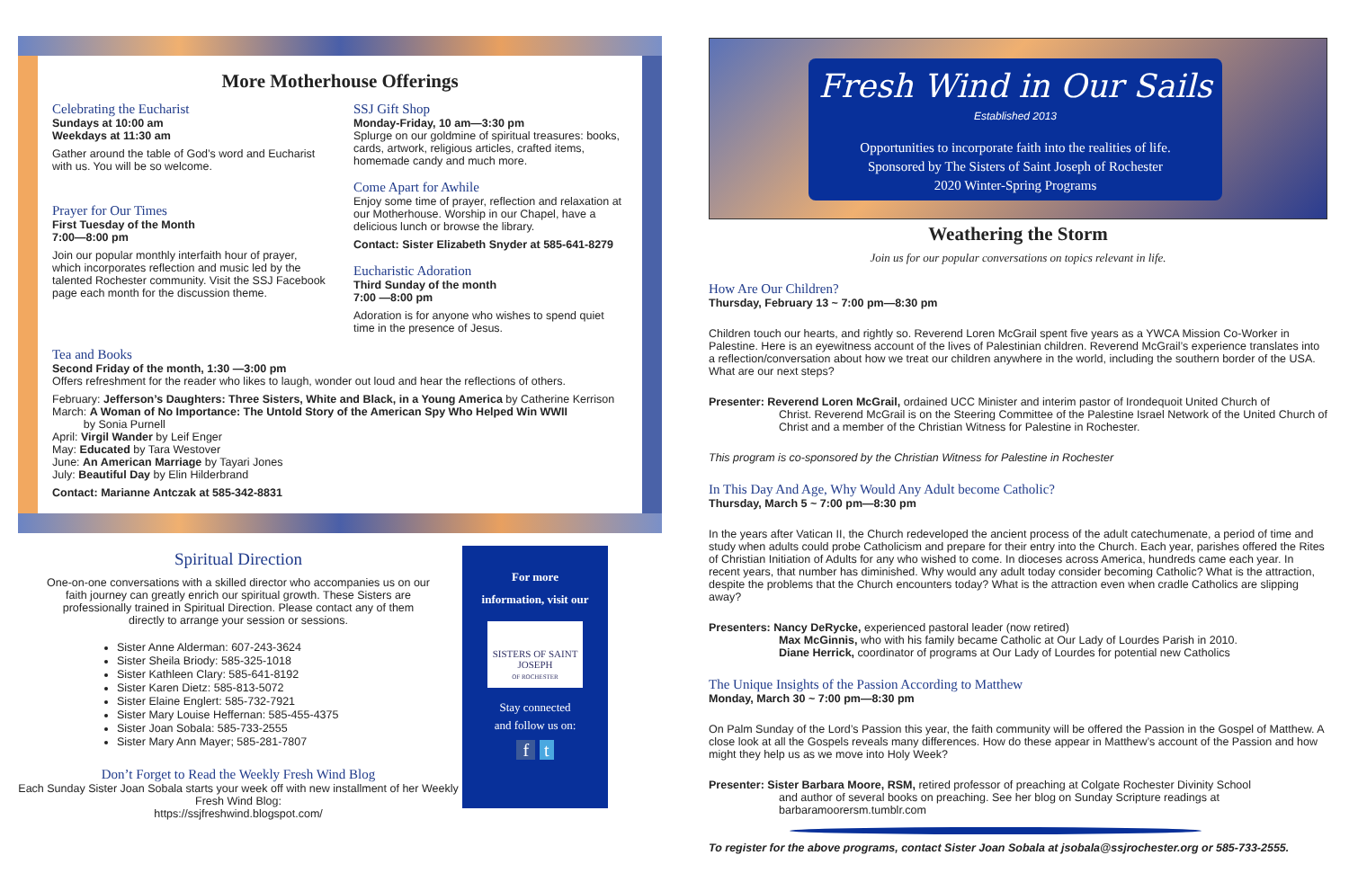More Motherhouse Offerings
Celebrating the Eucharist
Sundays at 10:00 am
Weekdays at 11:30 am
Gather around the table of God’s word and Eucharist with us. You will be so welcome.
Prayer for Our Times
First Tuesday of the Month
7:00—8:00 pm
Join our popular monthly interfaith hour of prayer, which incorporates reflection and music led by the talented Rochester community. Visit the SSJ Facebook page each month for the discussion theme.
SSJ Gift Shop
Monday-Friday, 10 am—3:30 pm
Splurge on our goldmine of spiritual treasures: books, cards, artwork, religious articles, crafted items, homemade candy and much more.
Come Apart for Awhile
Enjoy some time of prayer, reflection and relaxation at our Motherhouse. Worship in our Chapel, have a delicious lunch or browse the library.
Contact: Sister Elizabeth Snyder at 585-641-8279
Eucharistic Adoration
Third Sunday of the month
7:00 —8:00 pm
Adoration is for anyone who wishes to spend quiet time in the presence of Jesus.
Tea and Books
Second Friday of the month, 1:30 —3:00 pm
Offers refreshment for the reader who likes to laugh, wonder out loud and hear the reflections of others.
February: Jefferson’s Daughters: Three Sisters, White and Black, in a Young America by Catherine Kerrison
March: A Woman of No Importance: The Untold Story of the American Spy Who Helped Win WWII
by Sonia Purnell
April: Virgil Wander by Leif Enger
May: Educated by Tara Westover
June: An American Marriage by Tayari Jones
July: Beautiful Day by Elin Hilderbrand
Contact: Marianne Antczak at 585-342-8831
Spiritual Direction
One-on-one conversations with a skilled director who accompanies us on our faith journey can greatly enrich our spiritual growth. These Sisters are professionally trained in Spiritual Direction. Please contact any of them directly to arrange your session or sessions.
Sister Anne Alderman: 607-243-3624
Sister Sheila Briody: 585-325-1018
Sister Kathleen Clary: 585-641-8192
Sister Karen Dietz: 585-813-5072
Sister Elaine Englert: 585-732-7921
Sister Mary Louise Heffernan: 585-455-4375
Sister Joan Sobala: 585-733-2555
Sister Mary Ann Mayer; 585-281-7807
Don’t Forget to Read the Weekly Fresh Wind Blog
Each Sunday Sister Joan Sobala starts your week off with new installment of her Weekly Fresh Wind Blog:
https://ssjfreshwind.blogspot.com/
For more
information, visit our
SISTERS OF SAINT JOSEPH
OF ROCHESTER
Stay connected
and follow us on:
f t
Fresh Wind in Our Sails
Established 2013
Opportunities to incorporate faith into the realities of life.
Sponsored by The Sisters of Saint Joseph of Rochester
2020 Winter-Spring Programs
Weathering the Storm
Join us for our popular conversations on topics relevant in life.
How Are Our Children?
Thursday, February 13 ~ 7:00 pm—8:30 pm
Children touch our hearts, and rightly so. Reverend Loren McGrail spent five years as a YWCA Mission Co-Worker in Palestine. Here is an eyewitness account of the lives of Palestinian children. Reverend McGrail’s experience translates into a reflection/conversation about how we treat our children anywhere in the world, including the southern border of the USA. What are our next steps?
Presenter: Reverend Loren McGrail, ordained UCC Minister and interim pastor of Irondequoit United Church of
Christ. Reverend McGrail is on the Steering Committee of the Palestine Israel Network of the United Church of Christ and a member of the Christian Witness for Palestine in Rochester.
This program is co-sponsored by the Christian Witness for Palestine in Rochester
In This Day And Age, Why Would Any Adult become Catholic?
Thursday, March 5 ~ 7:00 pm—8:30 pm
In the years after Vatican II, the Church redeveloped the ancient process of the adult catechumenate, a period of time and study when adults could probe Catholicism and prepare for their entry into the Church. Each year, parishes offered the Rites of Christian Initiation of Adults for any who wished to come. In dioceses across America, hundreds came each year. In recent years, that number has diminished. Why would any adult today consider becoming Catholic? What is the attraction, despite the problems that the Church encounters today? What is the attraction even when cradle Catholics are slipping away?
Presenters: Nancy DeRycke, experienced pastoral leader (now retired)
Max McGinnis, who with his family became Catholic at Our Lady of Lourdes Parish in 2010.
Diane Herrick, coordinator of programs at Our Lady of Lourdes for potential new Catholics
The Unique Insights of the Passion According to Matthew
Monday, March 30 ~ 7:00 pm—8:30 pm
On Palm Sunday of the Lord’s Passion this year, the faith community will be offered the Passion in the Gospel of Matthew. A close look at all the Gospels reveals many differences. How do these appear in Matthew’s account of the Passion and how might they help us as we move into Holy Week?
Presenter: Sister Barbara Moore, RSM, retired professor of preaching at Colgate Rochester Divinity School
and author of several books on preaching. See her blog on Sunday Scripture readings at barbaramoorersm.tumblr.com
To register for the above programs, contact Sister Joan Sobala at jsobala@ssjrochester.org or 585-733-2555.